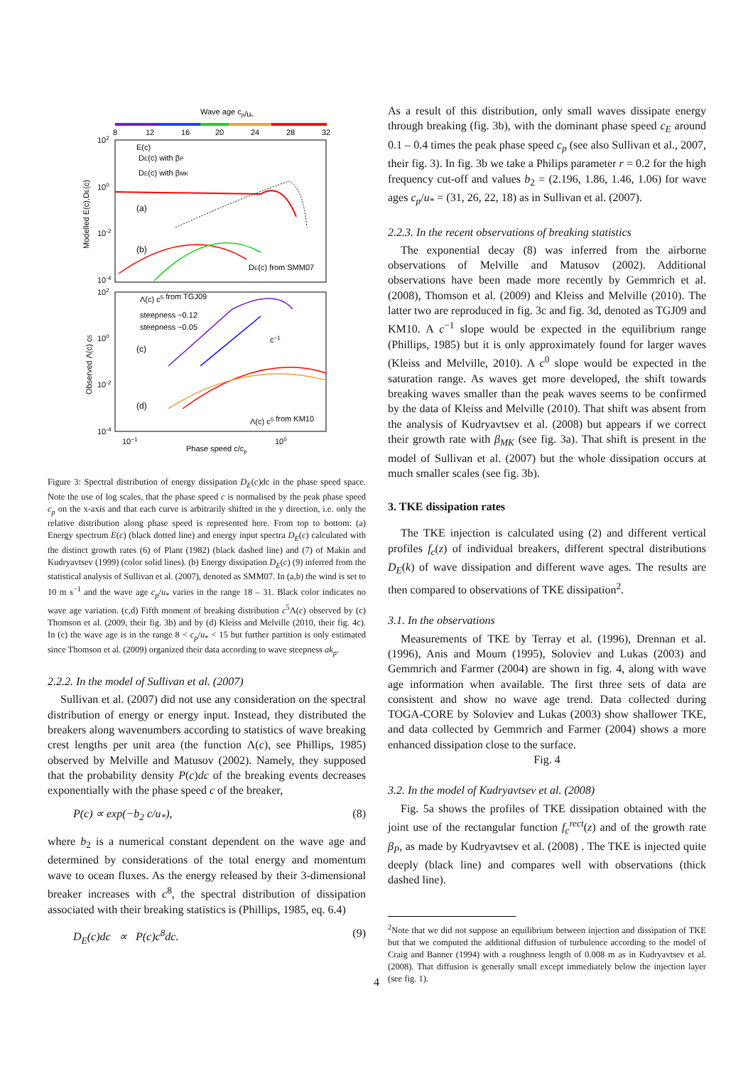Wave age cp/u*
8
12
16
20
24
28
32
102
100
10-2
10-4
102
100
10-2
10-4
Modelled E(c),DE(c)
Observed Λ(c) c5
E(c)
DE(c) with βP
DE(c) with βMK
(a)
(b)
DE(c) from SMM07
Λ(c) c5 from TGJ09
steepness ~0.12
steepness ~0.05
(c)
(d)
c−1
Λ(c) c5 from KM10
10−1
100
Phase speed c/cp
Figure 3: Spectral distribution of energy dissipation D<sub>E</sub>(c)dc in the phase speed space. Note the use of log scales, that the phase speed c is normalised by the peak phase speed c<sub>p</sub> on the x-axis and that each curve is arbitrarily shifted in the y direction, i.e. only the relative distribution along phase speed is represented here. From top to bottom: (a) Energy spectrum E(c) (black dotted line) and energy input spectra D<sub>E</sub>(c) calculated with the distinct growth rates (6) of Plant (1982) (black dashed line) and (7) of Makin and Kudryavtsev (1999) (color solid lines). (b) Energy dissipation D<sub>E</sub>(c) (9) inferred from the statistical analysis of Sullivan et al. (2007), denoted as SMM07. In (a,b) the wind is set to 10 m s<sup>−1</sup> and the wave age c<sub>p</sub>/u<sub>*</sub> varies in the range 18 – 31. Black color indicates no wave age variation. (c,d) Fifth moment of breaking distribution c<sup>5</sup>Λ(c) observed by (c) Thomson et al. (2009, their fig. 3b) and by (d) Kleiss and Melville (2010, their fig. 4c). In (c) the wave age is in the range 8 < c<sub>p</sub>/u<sub>*</sub> < 15 but further partition is only estimated since Thomson et al. (2009) organized their data according to wave steepness ak<sub>p</sub>.
2.2.2. In the model of Sullivan et al. (2007)
Sullivan et al. (2007) did not use any consideration on the spectral distribution of energy or energy input. Instead, they distributed the breakers along wavenumbers according to statistics of wave breaking crest lengths per unit area (the function Λ(c), see Phillips, 1985) observed by Melville and Matusov (2002). Namely, they supposed that the probability density P(c)dc of the breaking events decreases exponentially with the phase speed c of the breaker,
P(c) ∝ exp(−b<sub>2</sub> c/u<sub>*</sub>), (8)
where b<sub>2</sub> is a numerical constant dependent on the wave age and determined by considerations of the total energy and momentum wave to ocean fluxes. As the energy released by their 3-dimensional breaker increases with c<sup>8</sup>, the spectral distribution of dissipation associated with their breaking statistics is (Phillips, 1985, eq. 6.4)
D<sub>E</sub>(c)dc ∝ P(c)c<sup>8</sup>dc. (9)
As a result of this distribution, only small waves dissipate energy through breaking (fig. 3b), with the dominant phase speed c<sub>E</sub> around 0.1 – 0.4 times the peak phase speed c<sub>p</sub> (see also Sullivan et al., 2007, their fig. 3). In fig. 3b we take a Philips parameter r = 0.2 for the high frequency cut-off and values b<sub>2</sub> = (2.196, 1.86, 1.46, 1.06) for wave ages c<sub>p</sub>/u<sub>*</sub> = (31, 26, 22, 18) as in Sullivan et al. (2007).
2.2.3. In the recent observations of breaking statistics
The exponential decay (8) was inferred from the airborne observations of Melville and Matusov (2002). Additional observations have been made more recently by Gemmrich et al. (2008), Thomson et al. (2009) and Kleiss and Melville (2010). The latter two are reproduced in fig. 3c and fig. 3d, denoted as TGJ09 and KM10. A c<sup>−1</sup> slope would be expected in the equilibrium range (Phillips, 1985) but it is only approximately found for larger waves (Kleiss and Melville, 2010). A c<sup>0</sup> slope would be expected in the saturation range. As waves get more developed, the shift towards breaking waves smaller than the peak waves seems to be confirmed by the data of Kleiss and Melville (2010). That shift was absent from the analysis of Kudryavtsev et al. (2008) but appears if we correct their growth rate with β<sub>MK</sub> (see fig. 3a). That shift is present in the model of Sullivan et al. (2007) but the whole dissipation occurs at much smaller scales (see fig. 3b).
3. TKE dissipation rates
The TKE injection is calculated using (2) and different vertical profiles f<sub>c</sub>(z) of individual breakers, different spectral distributions D<sub>E</sub>(k) of wave dissipation and different wave ages. The results are then compared to observations of TKE dissipation<sup>2</sup>.
3.1. In the observations
Measurements of TKE by Terray et al. (1996), Drennan et al. (1996), Anis and Moum (1995), Soloviev and Lukas (2003) and Gemmrich and Farmer (2004) are shown in fig. 4, along with wave age information when available. The first three sets of data are consistent and show no wave age trend. Data collected during TOGA-CORE by Soloviev and Lukas (2003) show shallower TKE, and data collected by Gemmrich and Farmer (2004) shows a more enhanced dissipation close to the surface.
Fig. 4
3.2. In the model of Kudryavtsev et al. (2008)
Fig. 5a shows the profiles of TKE dissipation obtained with the joint use of the rectangular function f<sub>c</sub><sup>rect</sup>(z) and of the growth rate β<sub>P</sub>, as made by Kudryavtsev et al. (2008) . The TKE is injected quite deeply (black line) and compares well with observations (thick dashed line).
<sup>2</sup> Note that we did not suppose an equilibrium between injection and dissipation of TKE but that we computed the additional diffusion of turbulence according to the model of Craig and Banner (1994) with a roughness length of 0.008 m as in Kudryavtsev et al. (2008). That diffusion is generally small except immediately below the injection layer (see fig. 1).
4